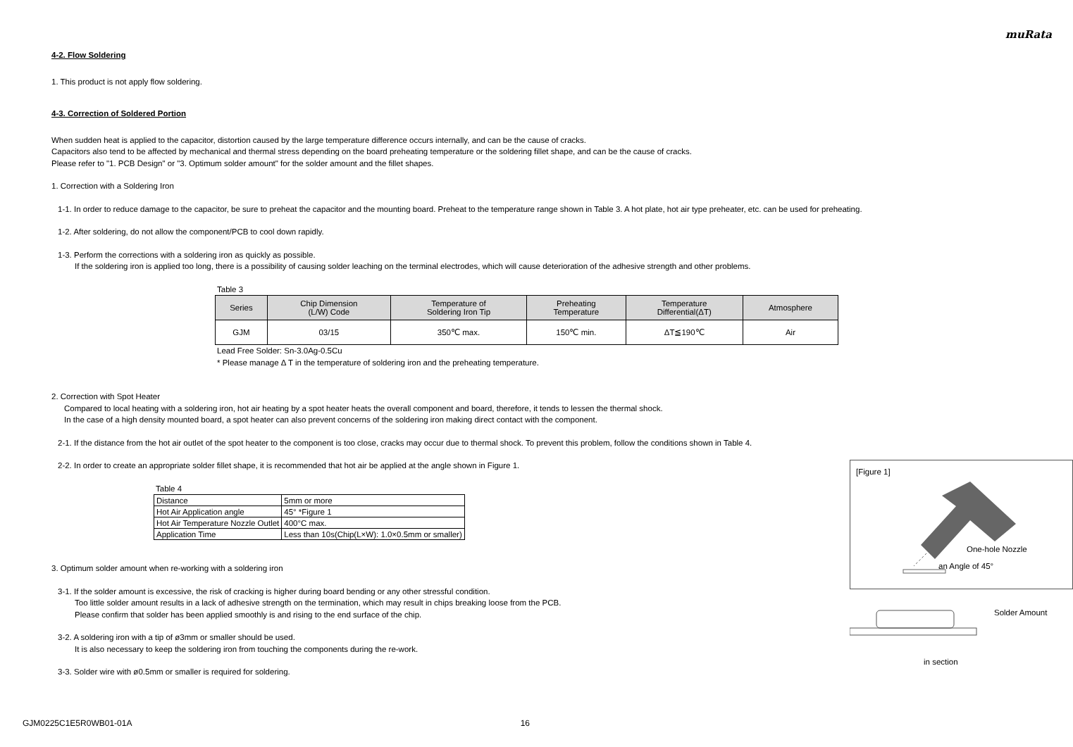muRata
4-2. Flow Soldering
1. This product is not apply flow soldering.
4-3. Correction of Soldered Portion
When sudden heat is applied to the capacitor, distortion caused by the large temperature difference occurs internally, and can be the cause of cracks.
Capacitors also tend to be affected by mechanical and thermal stress depending on the board preheating temperature or the soldering fillet shape, and can be the cause of cracks.
Please refer to "1. PCB Design" or "3. Optimum solder amount" for the solder amount and the fillet shapes.
1. Correction with a Soldering Iron
1-1. In order to reduce damage to the capacitor, be sure to preheat the capacitor and the mounting board. Preheat to the temperature range shown in Table 3. A hot plate, hot air type preheater, etc. can be used for preheating.
1-2. After soldering, do not allow the component/PCB to cool down rapidly.
1-3. Perform the corrections with a soldering iron as quickly as possible.
If the soldering iron is applied too long, there is a possibility of causing solder leaching on the terminal electrodes, which will cause deterioration of the adhesive strength and other problems.
Table 3
| Series | Chip Dimension (L/W) Code | Temperature of Soldering Iron Tip | Preheating Temperature | Temperature Differential(ΔT) | Atmosphere |
| --- | --- | --- | --- | --- | --- |
| GJM | 03/15 | 350℃ max. | 150℃ min. | ΔT≦190℃ | Air |
Lead Free Solder: Sn-3.0Ag-0.5Cu
* Please manage Δ T in the temperature of soldering iron and the preheating temperature.
2. Correction with Spot Heater
Compared to local heating with a soldering iron, hot air heating by a spot heater heats the overall component and board, therefore, it tends to lessen the thermal shock.
In the case of a high density mounted board, a spot heater can also prevent concerns of the soldering iron making direct contact with the component.
2-1. If the distance from the hot air outlet of the spot heater to the component is too close, cracks may occur due to thermal shock. To prevent this problem, follow the conditions shown in Table 4.
2-2. In order to create an appropriate solder fillet shape, it is recommended that hot air be applied at the angle shown in Figure 1.
Table 4
| Distance | 5mm or more |
| Hot Air Application angle | 45° *Figure 1 |
| Hot Air Temperature Nozzle Outlet | 400°C max. |
| Application Time | Less than 10s(Chip(L×W): 1.0×0.5mm or smaller) |
3. Optimum solder amount when re-working with a soldering iron
3-1. If the solder amount is excessive, the risk of cracking is higher during board bending or any other stressful condition.
Too little solder amount results in a lack of adhesive strength on the termination, which may result in chips breaking loose from the PCB.
Please confirm that solder has been applied smoothly is and rising to the end surface of the chip.
3-2. A soldering iron with a tip of ø3mm or smaller should be used.
It is also necessary to keep the soldering iron from touching the components during the re-work.
3-3. Solder wire with ø0.5mm or smaller is required for soldering.
[Figure 1]
One-hole Nozzle
an Angle of 45°
Solder Amount
in section
GJM0225C1E5R0WB01-01A 16